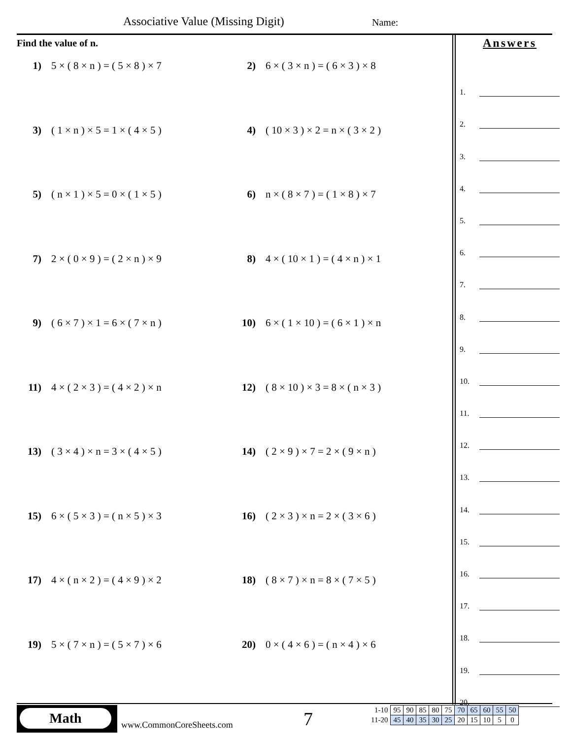Associative Value (Missing Digit)
Name:
Find the value of n.
1) 5 × ( 8 × n ) = ( 5 × 8 ) × 7
2) 6 × ( 3 × n ) = ( 6 × 3 ) × 8
3) ( 1 × n ) × 5 = 1 × ( 4 × 5 )
4) ( 10 × 3 ) × 2 = n × ( 3 × 2 )
5) ( n × 1 ) × 5 = 0 × ( 1 × 5 )
6) n × ( 8 × 7 ) = ( 1 × 8 ) × 7
7) 2 × ( 0 × 9 ) = ( 2 × n ) × 9
8) 4 × ( 10 × 1 ) = ( 4 × n ) × 1
9) ( 6 × 7 ) × 1 = 6 × ( 7 × n )
10) 6 × ( 1 × 10 ) = ( 6 × 1 ) × n
11) 4 × ( 2 × 3 ) = ( 4 × 2 ) × n
12) ( 8 × 10 ) × 3 = 8 × ( n × 3 )
13) ( 3 × 4 ) × n = 3 × ( 4 × 5 )
14) ( 2 × 9 ) × 7 = 2 × ( 9 × n )
15) 6 × ( 5 × 3 ) = ( n × 5 ) × 3
16) ( 2 × 3 ) × n = 2 × ( 3 × 6 )
17) 4 × ( n × 2 ) = ( 4 × 9 ) × 2
18) ( 8 × 7 ) × n = 8 × ( 7 × 5 )
19) 5 × ( 7 × n ) = ( 5 × 7 ) × 6
20) 0 × ( 4 × 6 ) = ( n × 4 ) × 6
Answers
1.
2.
3.
4.
5.
6.
7.
8.
9.
10.
11.
12.
13.
14.
15.
16.
17.
18.
19.
20.
Math
www.CommonCoreSheets.com 7
| 1-10 | 95 | 90 | 85 | 80 | 75 | 70 | 65 | 60 | 55 | 50 |
| 11-20 | 45 | 40 | 35 | 30 | 25 | 20 | 15 | 10 | 5 | 0 |